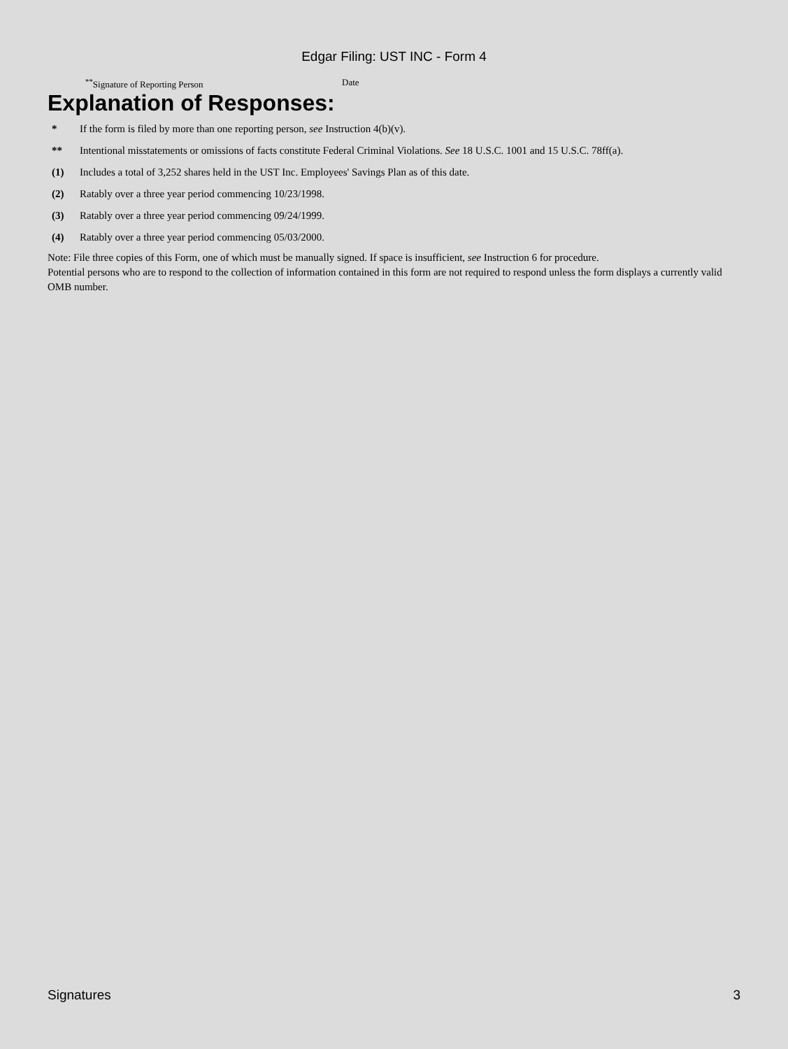Edgar Filing: UST INC - Form 4
<sup>**</sup> Signature of Reporting Person Date
Explanation of Responses:
| * | If the form is filed by more than one reporting person, see Instruction 4(b)(v). |
| ** | Intentional misstatements or omissions of facts constitute Federal Criminal Violations. See 18 U.S.C. 1001 and 15 U.S.C. 78ff(a). |
| (1) | Includes a total of 3,252 shares held in the UST Inc. Employees' Savings Plan as of this date. |
| (2) | Ratably over a three year period commencing 10/23/1998. |
| (3) | Ratably over a three year period commencing 09/24/1999. |
| (4) | Ratably over a three year period commencing 05/03/2000. |
Note: File three copies of this Form, one of which must be manually signed. If space is insufficient, see Instruction 6 for procedure.
Potential persons who are to respond to the collection of information contained in this form are not required to respond unless the form displays a currently valid OMB number.
Signatures 3